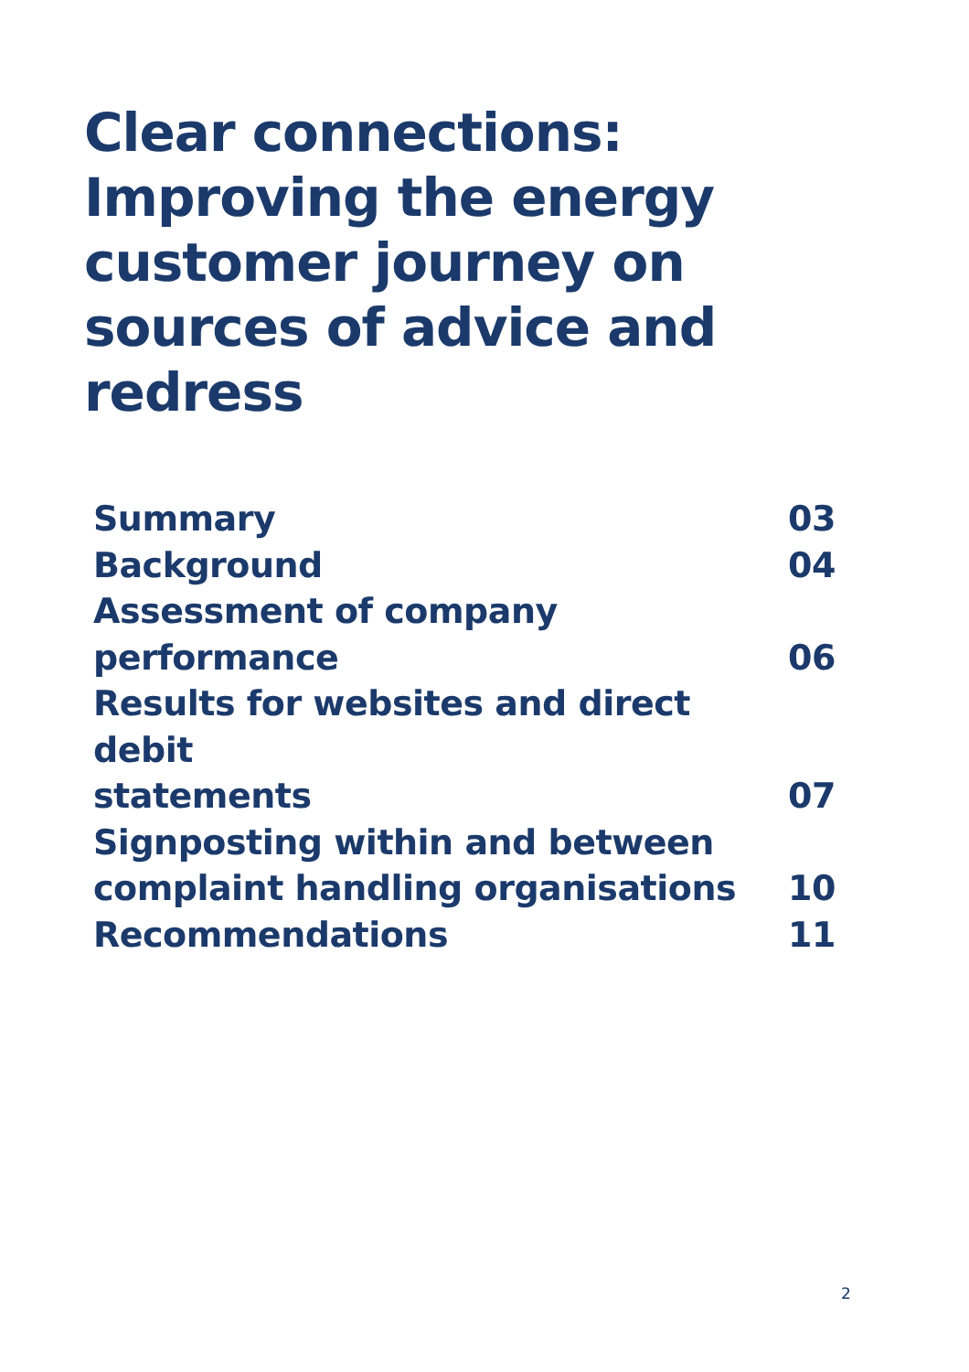Clear connections: Improving the energy customer journey on sources of advice and redress
Summary 03
Background 04
Assessment of company
performance 06
Results for websites and direct debit
statements 07
Signposting within and between
complaint handling organisations 10
Recommendations 11
2